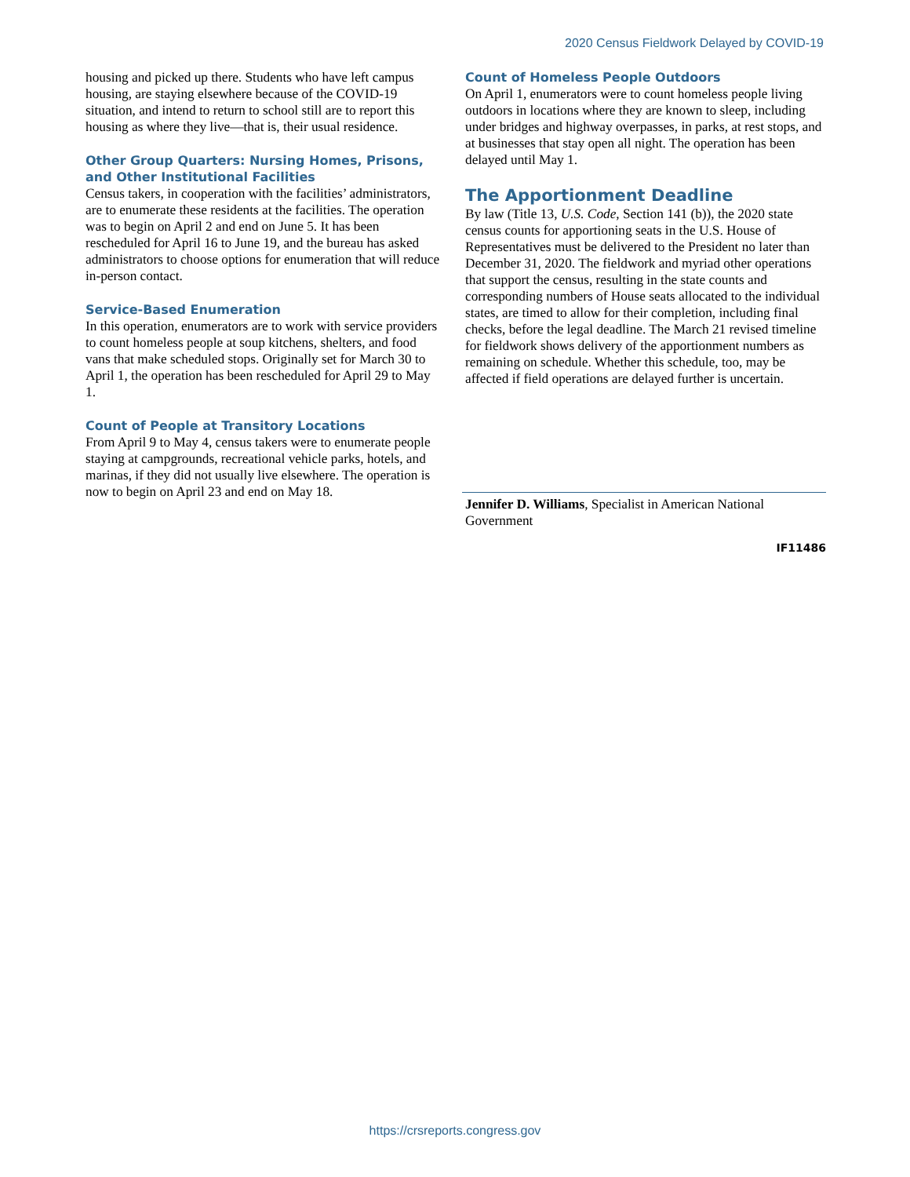2020 Census Fieldwork Delayed by COVID-19
housing and picked up there. Students who have left campus housing, are staying elsewhere because of the COVID-19 situation, and intend to return to school still are to report this housing as where they live—that is, their usual residence.
Other Group Quarters: Nursing Homes, Prisons, and Other Institutional Facilities
Census takers, in cooperation with the facilities’ administrators, are to enumerate these residents at the facilities. The operation was to begin on April 2 and end on June 5. It has been rescheduled for April 16 to June 19, and the bureau has asked administrators to choose options for enumeration that will reduce in-person contact.
Service-Based Enumeration
In this operation, enumerators are to work with service providers to count homeless people at soup kitchens, shelters, and food vans that make scheduled stops. Originally set for March 30 to April 1, the operation has been rescheduled for April 29 to May 1.
Count of People at Transitory Locations
From April 9 to May 4, census takers were to enumerate people staying at campgrounds, recreational vehicle parks, hotels, and marinas, if they did not usually live elsewhere. The operation is now to begin on April 23 and end on May 18.
Count of Homeless People Outdoors
On April 1, enumerators were to count homeless people living outdoors in locations where they are known to sleep, including under bridges and highway overpasses, in parks, at rest stops, and at businesses that stay open all night. The operation has been delayed until May 1.
The Apportionment Deadline
By law (Title 13, U.S. Code, Section 141 (b)), the 2020 state census counts for apportioning seats in the U.S. House of Representatives must be delivered to the President no later than December 31, 2020. The fieldwork and myriad other operations that support the census, resulting in the state counts and corresponding numbers of House seats allocated to the individual states, are timed to allow for their completion, including final checks, before the legal deadline. The March 21 revised timeline for fieldwork shows delivery of the apportionment numbers as remaining on schedule. Whether this schedule, too, may be affected if field operations are delayed further is uncertain.
Jennifer D. Williams, Specialist in American National Government
IF11486
https://crsreports.congress.gov